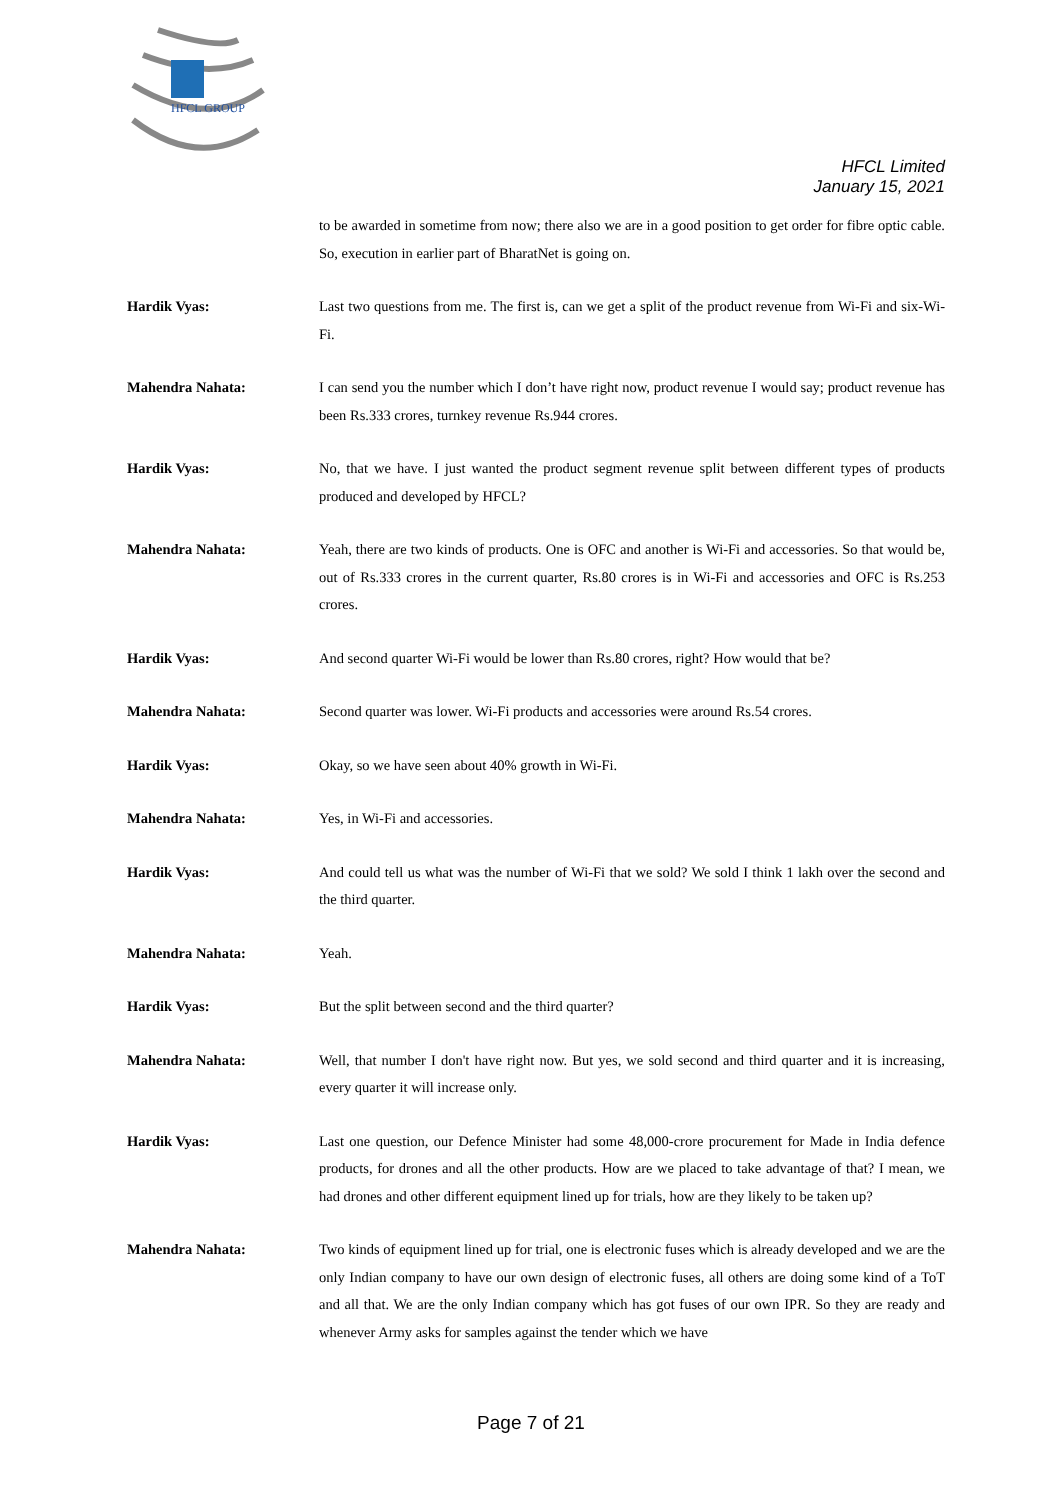HFCL GROUP
HFCL Limited
January 15, 2021
to be awarded in sometime from now; there also we are in a good position to get order for fibre optic cable. So, execution in earlier part of BharatNet is going on.
Hardik Vyas: Last two questions from me. The first is, can we get a split of the product revenue from Wi-Fi and six-Wi-Fi.
Mahendra Nahata: I can send you the number which I don’t have right now, product revenue I would say; product revenue has been Rs.333 crores, turnkey revenue Rs.944 crores.
Hardik Vyas: No, that we have. I just wanted the product segment revenue split between different types of products produced and developed by HFCL?
Mahendra Nahata: Yeah, there are two kinds of products. One is OFC and another is Wi-Fi and accessories. So that would be, out of Rs.333 crores in the current quarter, Rs.80 crores is in Wi-Fi and accessories and OFC is Rs.253 crores.
Hardik Vyas: And second quarter Wi-Fi would be lower than Rs.80 crores, right? How would that be?
Mahendra Nahata: Second quarter was lower. Wi-Fi products and accessories were around Rs.54 crores.
Hardik Vyas: Okay, so we have seen about 40% growth in Wi-Fi.
Mahendra Nahata: Yes, in Wi-Fi and accessories.
Hardik Vyas: And could tell us what was the number of Wi-Fi that we sold? We sold I think 1 lakh over the second and the third quarter.
Mahendra Nahata: Yeah.
Hardik Vyas: But the split between second and the third quarter?
Mahendra Nahata: Well, that number I don't have right now. But yes, we sold second and third quarter and it is increasing, every quarter it will increase only.
Hardik Vyas: Last one question, our Defence Minister had some 48,000-crore procurement for Made in India defence products, for drones and all the other products. How are we placed to take advantage of that? I mean, we had drones and other different equipment lined up for trials, how are they likely to be taken up?
Mahendra Nahata: Two kinds of equipment lined up for trial, one is electronic fuses which is already developed and we are the only Indian company to have our own design of electronic fuses, all others are doing some kind of a ToT and all that. We are the only Indian company which has got fuses of our own IPR. So they are ready and whenever Army asks for samples against the tender which we have
Page 7 of 21